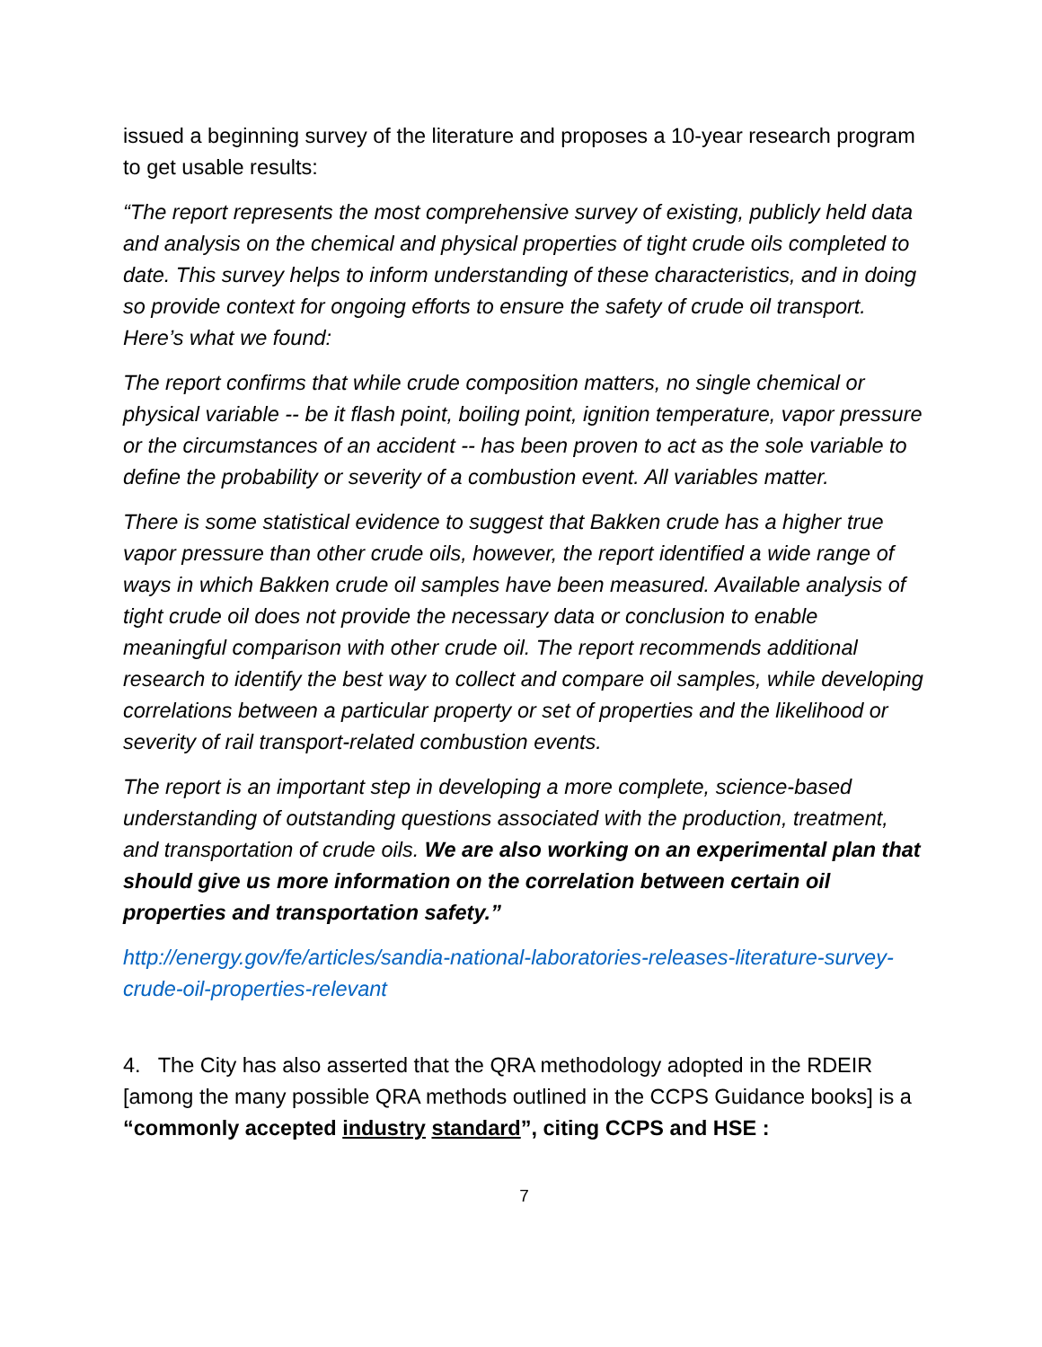issued a beginning survey of the literature and proposes a 10-year research program to get usable results:
“The report represents the most comprehensive survey of existing, publicly held data and analysis on the chemical and physical properties of tight crude oils completed to date. This survey helps to inform understanding of these characteristics, and in doing so provide context for ongoing efforts to ensure the safety of crude oil transport. Here’s what we found:
The report confirms that while crude composition matters, no single chemical or physical variable -- be it flash point, boiling point, ignition temperature, vapor pressure or the circumstances of an accident -- has been proven to act as the sole variable to define the probability or severity of a combustion event. All variables matter.
There is some statistical evidence to suggest that Bakken crude has a higher true vapor pressure than other crude oils, however, the report identified a wide range of ways in which Bakken crude oil samples have been measured. Available analysis of tight crude oil does not provide the necessary data or conclusion to enable meaningful comparison with other crude oil. The report recommends additional research to identify the best way to collect and compare oil samples, while developing correlations between a particular property or set of properties and the likelihood or severity of rail transport-related combustion events.
The report is an important step in developing a more complete, science-based understanding of outstanding questions associated with the production, treatment, and transportation of crude oils. We are also working on an experimental plan that should give us more information on the correlation between certain oil properties and transportation safety.”
http://energy.gov/fe/articles/sandia-national-laboratories-releases-literature-survey-crude-oil-properties-relevant
4. The City has also asserted that the QRA methodology adopted in the RDEIR [among the many possible QRA methods outlined in the CCPS Guidance books] is a “commonly accepted industry standard”, citing CCPS and HSE :
7